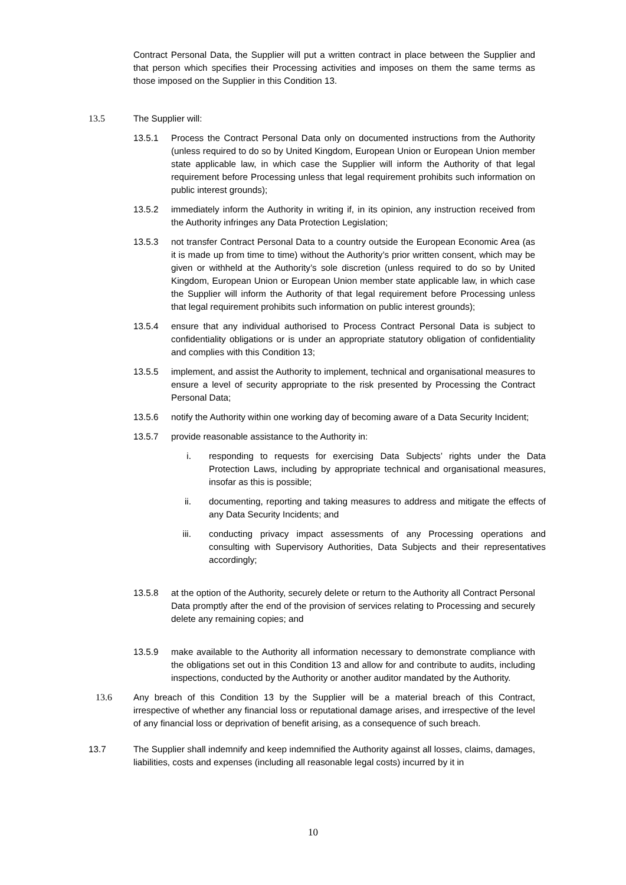Contract Personal Data, the Supplier will put a written contract in place between the Supplier and that person which specifies their Processing activities and imposes on them the same terms as those imposed on the Supplier in this Condition 13.
13.5 The Supplier will:
13.5.1 Process the Contract Personal Data only on documented instructions from the Authority (unless required to do so by United Kingdom, European Union or European Union member state applicable law, in which case the Supplier will inform the Authority of that legal requirement before Processing unless that legal requirement prohibits such information on public interest grounds);
13.5.2 immediately inform the Authority in writing if, in its opinion, any instruction received from the Authority infringes any Data Protection Legislation;
13.5.3 not transfer Contract Personal Data to a country outside the European Economic Area (as it is made up from time to time) without the Authority’s prior written consent, which may be given or withheld at the Authority’s sole discretion (unless required to do so by United Kingdom, European Union or European Union member state applicable law, in which case the Supplier will inform the Authority of that legal requirement before Processing unless that legal requirement prohibits such information on public interest grounds);
13.5.4 ensure that any individual authorised to Process Contract Personal Data is subject to confidentiality obligations or is under an appropriate statutory obligation of confidentiality and complies with this Condition 13;
13.5.5 implement, and assist the Authority to implement, technical and organisational measures to ensure a level of security appropriate to the risk presented by Processing the Contract Personal Data;
13.5.6 notify the Authority within one working day of becoming aware of a Data Security Incident;
13.5.7 provide reasonable assistance to the Authority in:
i. responding to requests for exercising Data Subjects’ rights under the Data Protection Laws, including by appropriate technical and organisational measures, insofar as this is possible;
ii. documenting, reporting and taking measures to address and mitigate the effects of any Data Security Incidents; and
iii. conducting privacy impact assessments of any Processing operations and consulting with Supervisory Authorities, Data Subjects and their representatives accordingly;
13.5.8 at the option of the Authority, securely delete or return to the Authority all Contract Personal Data promptly after the end of the provision of services relating to Processing and securely delete any remaining copies; and
13.5.9 make available to the Authority all information necessary to demonstrate compliance with the obligations set out in this Condition 13 and allow for and contribute to audits, including inspections, conducted by the Authority or another auditor mandated by the Authority.
13.6 Any breach of this Condition 13 by the Supplier will be a material breach of this Contract, irrespective of whether any financial loss or reputational damage arises, and irrespective of the level of any financial loss or deprivation of benefit arising, as a consequence of such breach.
13.7 The Supplier shall indemnify and keep indemnified the Authority against all losses, claims, damages, liabilities, costs and expenses (including all reasonable legal costs) incurred by it in
10